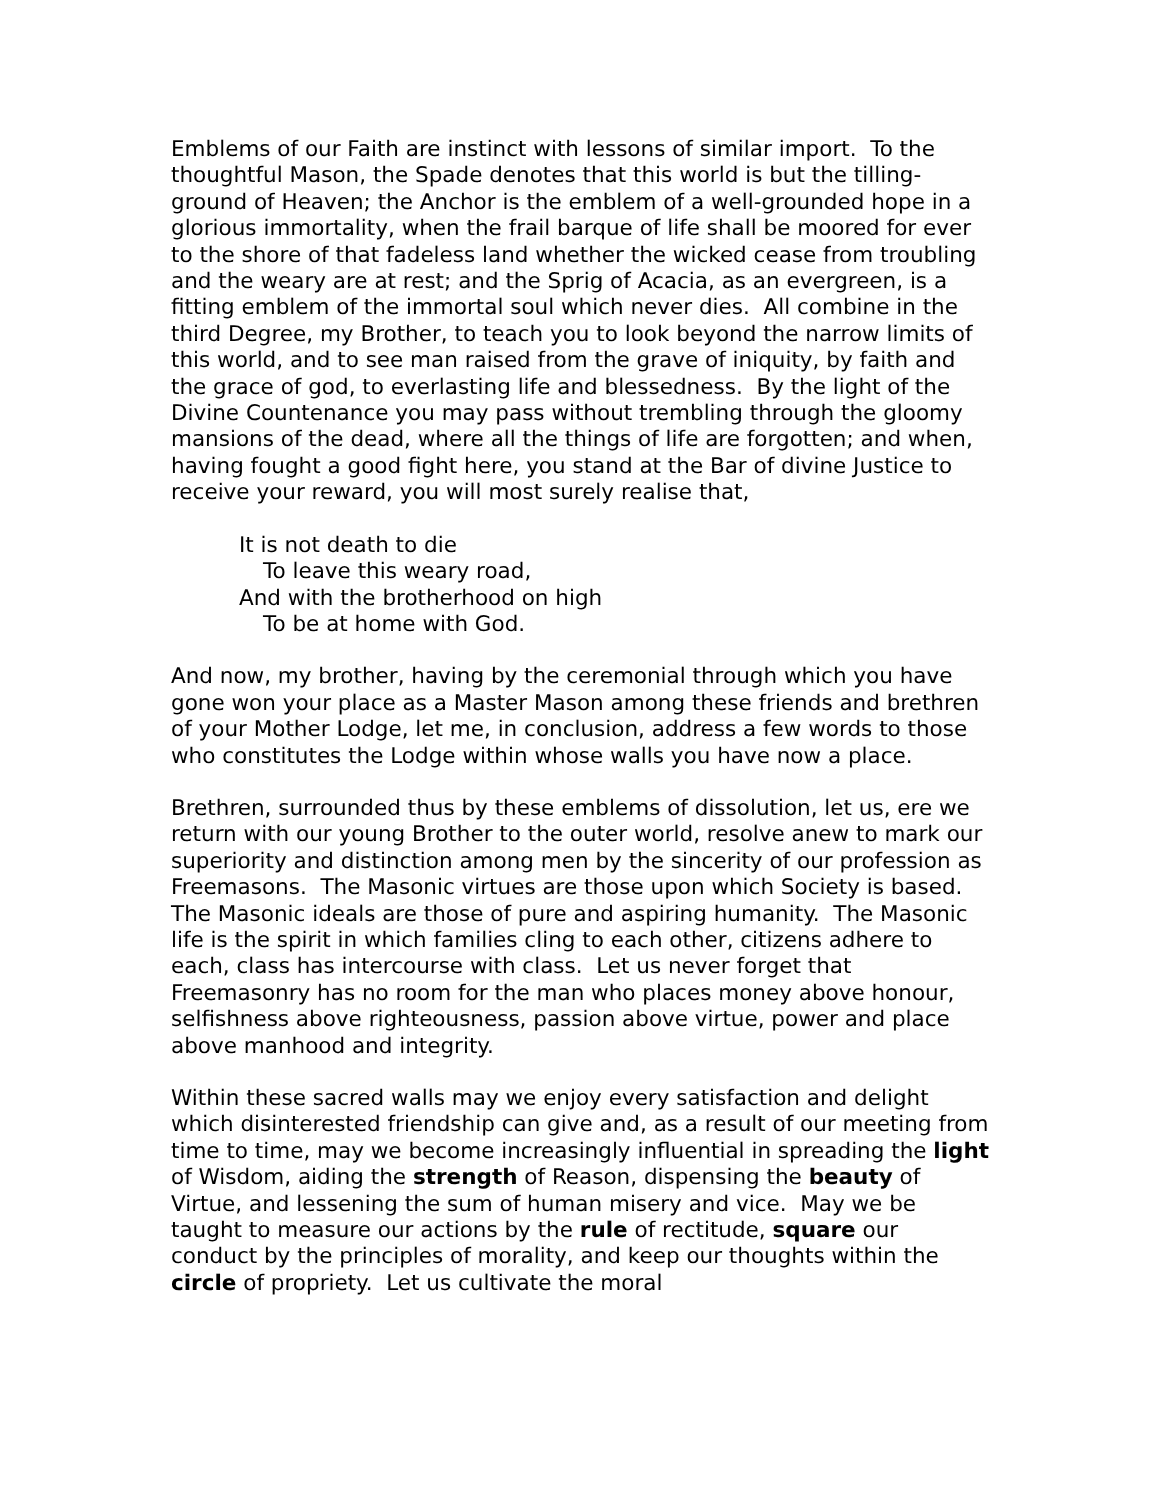Emblems of our Faith are instinct with lessons of similar import. To the thoughtful Mason, the Spade denotes that this world is but the tilling-ground of Heaven; the Anchor is the emblem of a well-grounded hope in a glorious immortality, when the frail barque of life shall be moored for ever to the shore of that fadeless land whether the wicked cease from troubling and the weary are at rest; and the Sprig of Acacia, as an evergreen, is a fitting emblem of the immortal soul which never dies. All combine in the third Degree, my Brother, to teach you to look beyond the narrow limits of this world, and to see man raised from the grave of iniquity, by faith and the grace of god, to everlasting life and blessedness. By the light of the Divine Countenance you may pass without trembling through the gloomy mansions of the dead, where all the things of life are forgotten; and when, having fought a good fight here, you stand at the Bar of divine Justice to receive your reward, you will most surely realise that,
It is not death to die
To leave this weary road,
And with the brotherhood on high
To be at home with God.
And now, my brother, having by the ceremonial through which you have gone won your place as a Master Mason among these friends and brethren of your Mother Lodge, let me, in conclusion, address a few words to those who constitutes the Lodge within whose walls you have now a place.
Brethren, surrounded thus by these emblems of dissolution, let us, ere we return with our young Brother to the outer world, resolve anew to mark our superiority and distinction among men by the sincerity of our profession as Freemasons. The Masonic virtues are those upon which Society is based. The Masonic ideals are those of pure and aspiring humanity. The Masonic life is the spirit in which families cling to each other, citizens adhere to each, class has intercourse with class. Let us never forget that Freemasonry has no room for the man who places money above honour, selfishness above righteousness, passion above virtue, power and place above manhood and integrity.
Within these sacred walls may we enjoy every satisfaction and delight which disinterested friendship can give and, as a result of our meeting from time to time, may we become increasingly influential in spreading the light of Wisdom, aiding the strength of Reason, dispensing the beauty of Virtue, and lessening the sum of human misery and vice. May we be taught to measure our actions by the rule of rectitude, square our conduct by the principles of morality, and keep our thoughts within the circle of propriety. Let us cultivate the moral